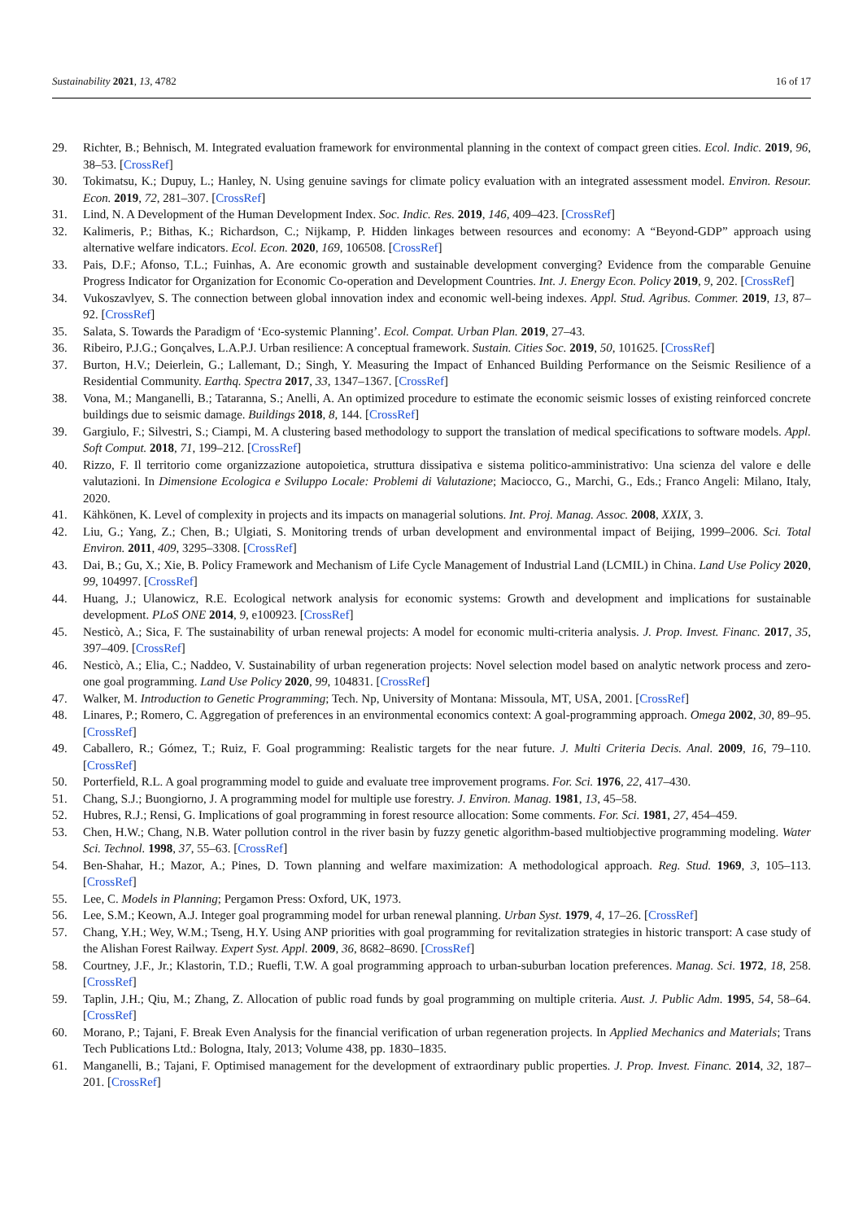Sustainability 2021, 13, 4782 16 of 17
29. Richter, B.; Behnisch, M. Integrated evaluation framework for environmental planning in the context of compact green cities. Ecol. Indic. 2019, 96, 38–53. [CrossRef]
30. Tokimatsu, K.; Dupuy, L.; Hanley, N. Using genuine savings for climate policy evaluation with an integrated assessment model. Environ. Resour. Econ. 2019, 72, 281–307. [CrossRef]
31. Lind, N. A Development of the Human Development Index. Soc. Indic. Res. 2019, 146, 409–423. [CrossRef]
32. Kalimeris, P.; Bithas, K.; Richardson, C.; Nijkamp, P. Hidden linkages between resources and economy: A “Beyond-GDP” approach using alternative welfare indicators. Ecol. Econ. 2020, 169, 106508. [CrossRef]
33. Pais, D.F.; Afonso, T.L.; Fuinhas, A. Are economic growth and sustainable development converging? Evidence from the comparable Genuine Progress Indicator for Organization for Economic Co-operation and Development Countries. Int. J. Energy Econ. Policy 2019, 9, 202. [CrossRef]
34. Vukoszavlyev, S. The connection between global innovation index and economic well-being indexes. Appl. Stud. Agribus. Commer. 2019, 13, 87–92. [CrossRef]
35. Salata, S. Towards the Paradigm of ‘Eco-systemic Planning’. Ecol. Compat. Urban Plan. 2019, 27–43.
36. Ribeiro, P.J.G.; Gonçalves, L.A.P.J. Urban resilience: A conceptual framework. Sustain. Cities Soc. 2019, 50, 101625. [CrossRef]
37. Burton, H.V.; Deierlein, G.; Lallemant, D.; Singh, Y. Measuring the Impact of Enhanced Building Performance on the Seismic Resilience of a Residential Community. Earthq. Spectra 2017, 33, 1347–1367. [CrossRef]
38. Vona, M.; Manganelli, B.; Tataranna, S.; Anelli, A. An optimized procedure to estimate the economic seismic losses of existing reinforced concrete buildings due to seismic damage. Buildings 2018, 8, 144. [CrossRef]
39. Gargiulo, F.; Silvestri, S.; Ciampi, M. A clustering based methodology to support the translation of medical specifications to software models. Appl. Soft Comput. 2018, 71, 199–212. [CrossRef]
40. Rizzo, F. Il territorio come organizzazione autopoietica, struttura dissipativa e sistema politico-amministrativo: Una scienza del valore e delle valutazioni. In Dimensione Ecologica e Sviluppo Locale: Problemi di Valutazione; Maciocco, G., Marchi, G., Eds.; Franco Angeli: Milano, Italy, 2020.
41. Kähkönen, K. Level of complexity in projects and its impacts on managerial solutions. Int. Proj. Manag. Assoc. 2008, XXIX, 3.
42. Liu, G.; Yang, Z.; Chen, B.; Ulgiati, S. Monitoring trends of urban development and environmental impact of Beijing, 1999–2006. Sci. Total Environ. 2011, 409, 3295–3308. [CrossRef]
43. Dai, B.; Gu, X.; Xie, B. Policy Framework and Mechanism of Life Cycle Management of Industrial Land (LCMIL) in China. Land Use Policy 2020, 99, 104997. [CrossRef]
44. Huang, J.; Ulanowicz, R.E. Ecological network analysis for economic systems: Growth and development and implications for sustainable development. PLoS ONE 2014, 9, e100923. [CrossRef]
45. Nesticò, A.; Sica, F. The sustainability of urban renewal projects: A model for economic multi-criteria analysis. J. Prop. Invest. Financ. 2017, 35, 397–409. [CrossRef]
46. Nesticò, A.; Elia, C.; Naddeo, V. Sustainability of urban regeneration projects: Novel selection model based on analytic network process and zero-one goal programming. Land Use Policy 2020, 99, 104831. [CrossRef]
47. Walker, M. Introduction to Genetic Programming; Tech. Np, University of Montana: Missoula, MT, USA, 2001. [CrossRef]
48. Linares, P.; Romero, C. Aggregation of preferences in an environmental economics context: A goal-programming approach. Omega 2002, 30, 89–95. [CrossRef]
49. Caballero, R.; Gómez, T.; Ruiz, F. Goal programming: Realistic targets for the near future. J. Multi Criteria Decis. Anal. 2009, 16, 79–110. [CrossRef]
50. Porterfield, R.L. A goal programming model to guide and evaluate tree improvement programs. For. Sci. 1976, 22, 417–430.
51. Chang, S.J.; Buongiorno, J. A programming model for multiple use forestry. J. Environ. Manag. 1981, 13, 45–58.
52. Hubres, R.J.; Rensi, G. Implications of goal programming in forest resource allocation: Some comments. For. Sci. 1981, 27, 454–459.
53. Chen, H.W.; Chang, N.B. Water pollution control in the river basin by fuzzy genetic algorithm-based multiobjective programming modeling. Water Sci. Technol. 1998, 37, 55–63. [CrossRef]
54. Ben-Shahar, H.; Mazor, A.; Pines, D. Town planning and welfare maximization: A methodological approach. Reg. Stud. 1969, 3, 105–113. [CrossRef]
55. Lee, C. Models in Planning; Pergamon Press: Oxford, UK, 1973.
56. Lee, S.M.; Keown, A.J. Integer goal programming model for urban renewal planning. Urban Syst. 1979, 4, 17–26. [CrossRef]
57. Chang, Y.H.; Wey, W.M.; Tseng, H.Y. Using ANP priorities with goal programming for revitalization strategies in historic transport: A case study of the Alishan Forest Railway. Expert Syst. Appl. 2009, 36, 8682–8690. [CrossRef]
58. Courtney, J.F., Jr.; Klastorin, T.D.; Ruefli, T.W. A goal programming approach to urban-suburban location preferences. Manag. Sci. 1972, 18, 258. [CrossRef]
59. Taplin, J.H.; Qiu, M.; Zhang, Z. Allocation of public road funds by goal programming on multiple criteria. Aust. J. Public Adm. 1995, 54, 58–64. [CrossRef]
60. Morano, P.; Tajani, F. Break Even Analysis for the financial verification of urban regeneration projects. In Applied Mechanics and Materials; Trans Tech Publications Ltd.: Bologna, Italy, 2013; Volume 438, pp. 1830–1835.
61. Manganelli, B.; Tajani, F. Optimised management for the development of extraordinary public properties. J. Prop. Invest. Financ. 2014, 32, 187–201. [CrossRef]